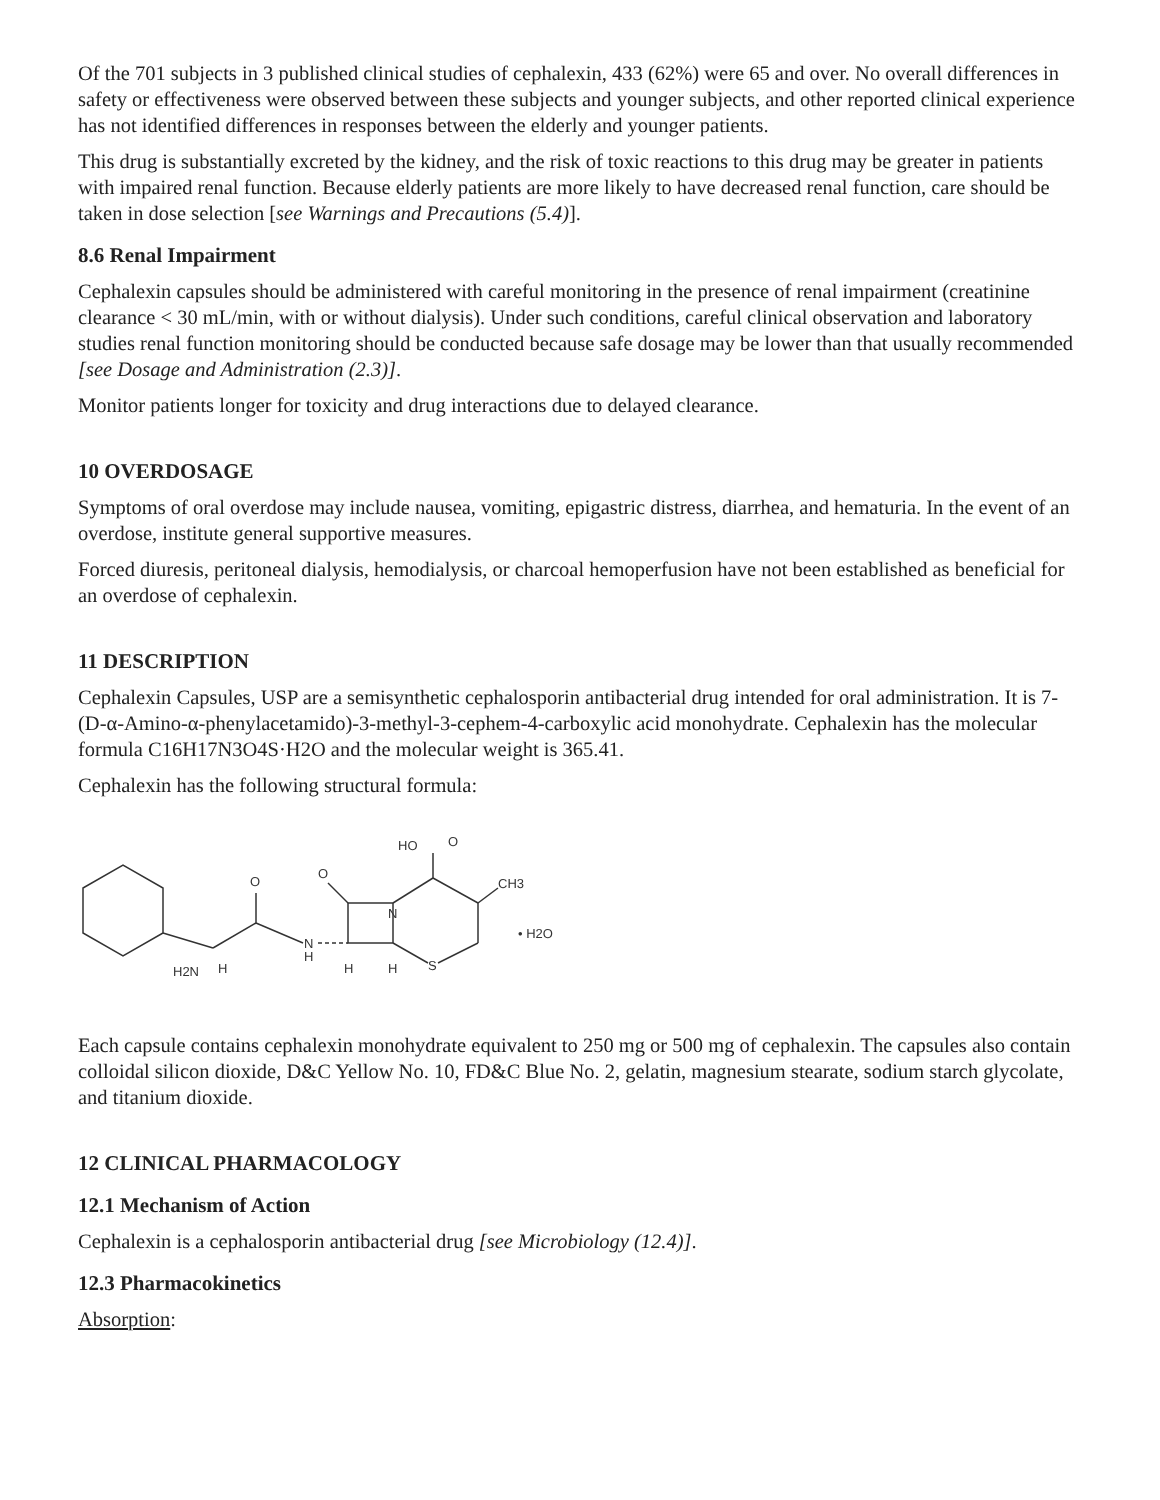Of the 701 subjects in 3 published clinical studies of cephalexin, 433 (62%) were 65 and over. No overall differences in safety or effectiveness were observed between these subjects and younger subjects, and other reported clinical experience has not identified differences in responses between the elderly and younger patients.
This drug is substantially excreted by the kidney, and the risk of toxic reactions to this drug may be greater in patients with impaired renal function. Because elderly patients are more likely to have decreased renal function, care should be taken in dose selection [see Warnings and Precautions (5.4)].
8.6 Renal Impairment
Cephalexin capsules should be administered with careful monitoring in the presence of renal impairment (creatinine clearance < 30 mL/min, with or without dialysis). Under such conditions, careful clinical observation and laboratory studies renal function monitoring should be conducted because safe dosage may be lower than that usually recommended [see Dosage and Administration (2.3)].
Monitor patients longer for toxicity and drug interactions due to delayed clearance.
10 OVERDOSAGE
Symptoms of oral overdose may include nausea, vomiting, epigastric distress, diarrhea, and hematuria. In the event of an overdose, institute general supportive measures.
Forced diuresis, peritoneal dialysis, hemodialysis, or charcoal hemoperfusion have not been established as beneficial for an overdose of cephalexin.
11 DESCRIPTION
Cephalexin Capsules, USP are a semisynthetic cephalosporin antibacterial drug intended for oral administration. It is 7-(D-α-Amino-α-phenylacetamido)-3-methyl-3-cephem-4-carboxylic acid monohydrate. Cephalexin has the molecular formula C16H17N3O4S·H2O and the molecular weight is 365.41.
Cephalexin has the following structural formula:
O
O
H2N
H
N
H
H
H
S
N
HO
O
CH3
• H2O
Each capsule contains cephalexin monohydrate equivalent to 250 mg or 500 mg of cephalexin. The capsules also contain colloidal silicon dioxide, D&C Yellow No. 10, FD&C Blue No. 2, gelatin, magnesium stearate, sodium starch glycolate, and titanium dioxide.
12 CLINICAL PHARMACOLOGY
12.1 Mechanism of Action
Cephalexin is a cephalosporin antibacterial drug [see Microbiology (12.4)].
12.3 Pharmacokinetics
Absorption: